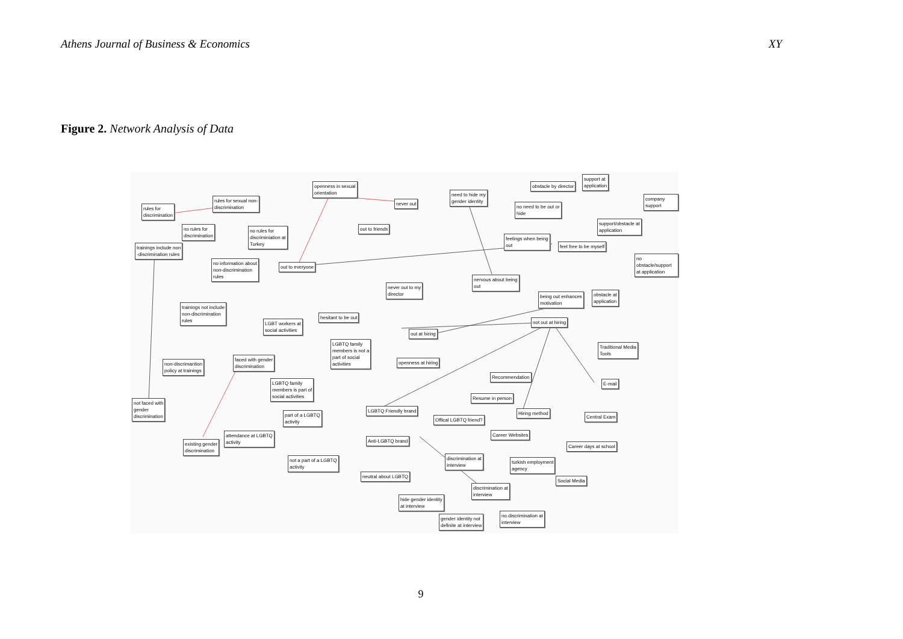Athens Journal of Business & Economics XY
Figure 2. Network Analysis of Data
openness in sexual
orientation
rules for sexual non-
discrimination
rules for
discrimination
never out
need to hide my
gender identity
obstacle by director
support at
application
company support
no need to be out or
hide
support/obstacle at
application
no rules for
discrimination
no rules for
discriminiation at
Turkey
out to friends
trainings include non
-discrimination rules
feelings when being
out
feel free to be myself
no obstacle/support
at application
no information about
non-discrimination
rules
out to everyone
nervous about being
out
never out to my
director
being out enhances
motivation
obstacle at
application
trainings not include
non-discrimination
rules
hesitant to be out
not out at hiring
LGBT workers at
social activities
out at hiring
LGBTQ family
members is not a
part of social
activities
Traditional Media
Tools
non-discrimantion
policy at trainings
faced with gender
discrimination
openness at hiring
Recommendation
E-mail
LGBTQ family
members is part of
social activities
Resume in person
not faced with
gender
discrimination
LGBTQ Friendly brand Hiring method
Central Exam
part of a LGBTQ
activity
Offical LGBTQ friend?
Career Websites
attendance at LGBTQ
activity
Anti-LGBTQ brand
existing gender
discrimination
Career days at school
discrimination at
interview
not a part of a LGBTQ
activity
turkish employment
agency
neutral about LGBTQ
Social Media
discrimination at
interview
hide gender identity
at interview
no discrimination at
interview
gender identity not
definite at interview
9